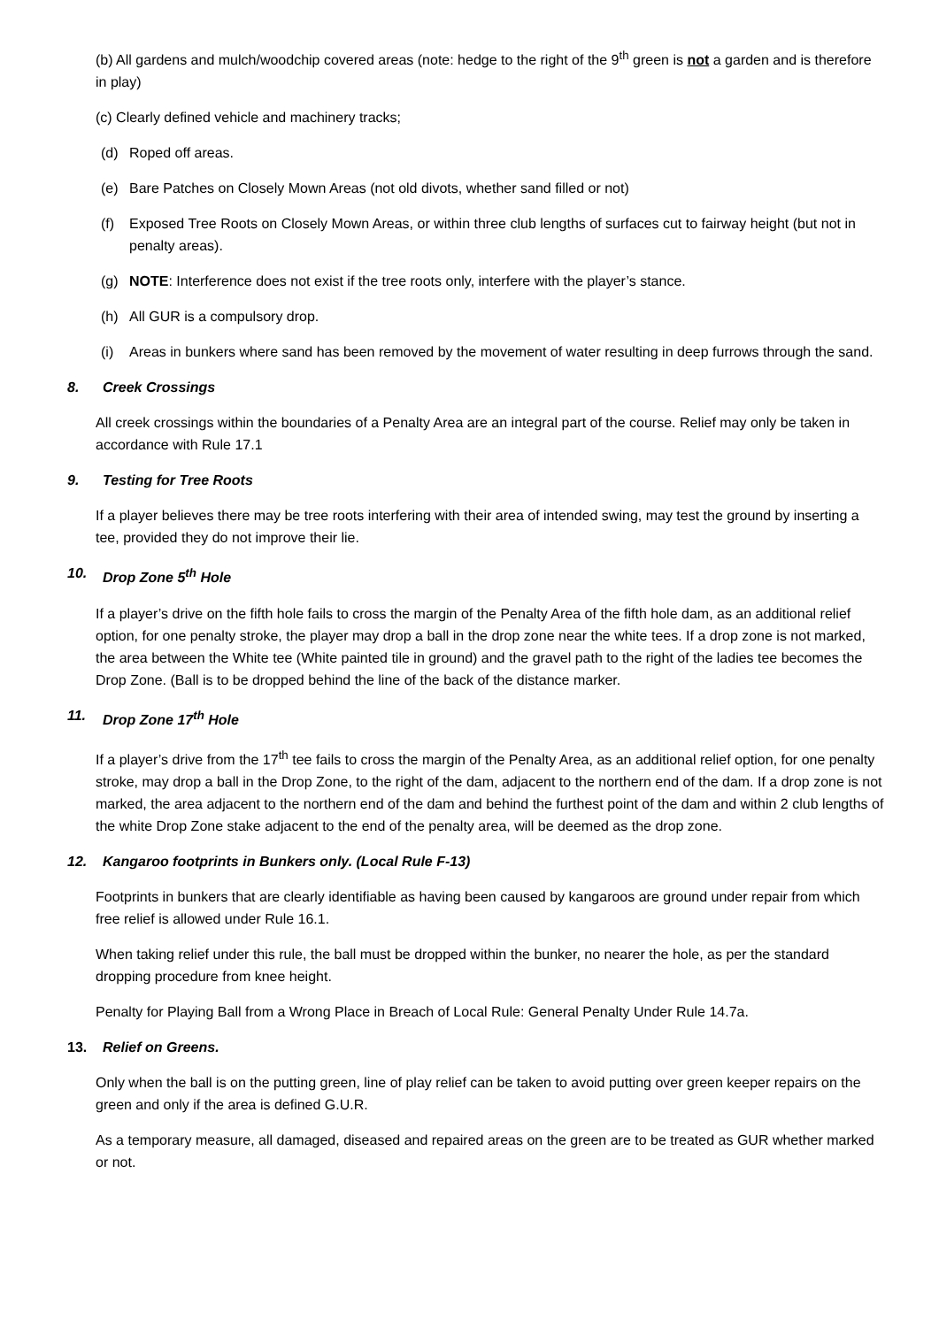(b) All gardens and mulch/woodchip covered areas (note: hedge to the right of the 9<sup>th</sup> green is not a garden and is therefore in play)
(c) Clearly defined vehicle and machinery tracks;
(d) Roped off areas.
(e) Bare Patches on Closely Mown Areas (not old divots, whether sand filled or not)
(f) Exposed Tree Roots on Closely Mown Areas, or within three club lengths of surfaces cut to fairway height (but not in penalty areas).
(g) NOTE: Interference does not exist if the tree roots only, interfere with the player’s stance.
(h) All GUR is a compulsory drop.
(i) Areas in bunkers where sand has been removed by the movement of water resulting in deep furrows through the sand.
8. Creek Crossings
All creek crossings within the boundaries of a Penalty Area are an integral part of the course. Relief may only be taken in accordance with Rule 17.1
9. Testing for Tree Roots
If a player believes there may be tree roots interfering with their area of intended swing, may test the ground by inserting a tee, provided they do not improve their lie.
10. Drop Zone 5<sup>th</sup> Hole
If a player’s drive on the fifth hole fails to cross the margin of the Penalty Area of the fifth hole dam, as an additional relief option, for one penalty stroke, the player may drop a ball in the drop zone near the white tees. If a drop zone is not marked, the area between the White tee (White painted tile in ground) and the gravel path to the right of the ladies tee becomes the Drop Zone. (Ball is to be dropped behind the line of the back of the distance marker.
11. Drop Zone 17<sup>th</sup> Hole
If a player’s drive from the 17<sup>th</sup> tee fails to cross the margin of the Penalty Area, as an additional relief option, for one penalty stroke, may drop a ball in the Drop Zone, to the right of the dam, adjacent to the northern end of the dam. If a drop zone is not marked, the area adjacent to the northern end of the dam and behind the furthest point of the dam and within 2 club lengths of the white Drop Zone stake adjacent to the end of the penalty area, will be deemed as the drop zone.
12. Kangaroo footprints in Bunkers only. (Local Rule F-13)
Footprints in bunkers that are clearly identifiable as having been caused by kangaroos are ground under repair from which free relief is allowed under Rule 16.1.
When taking relief under this rule, the ball must be dropped within the bunker, no nearer the hole, as per the standard dropping procedure from knee height.
Penalty for Playing Ball from a Wrong Place in Breach of Local Rule: General Penalty Under Rule 14.7a.
13. Relief on Greens.
Only when the ball is on the putting green, line of play relief can be taken to avoid putting over green keeper repairs on the green and only if the area is defined G.U.R.
As a temporary measure, all damaged, diseased and repaired areas on the green are to be treated as GUR whether marked or not.